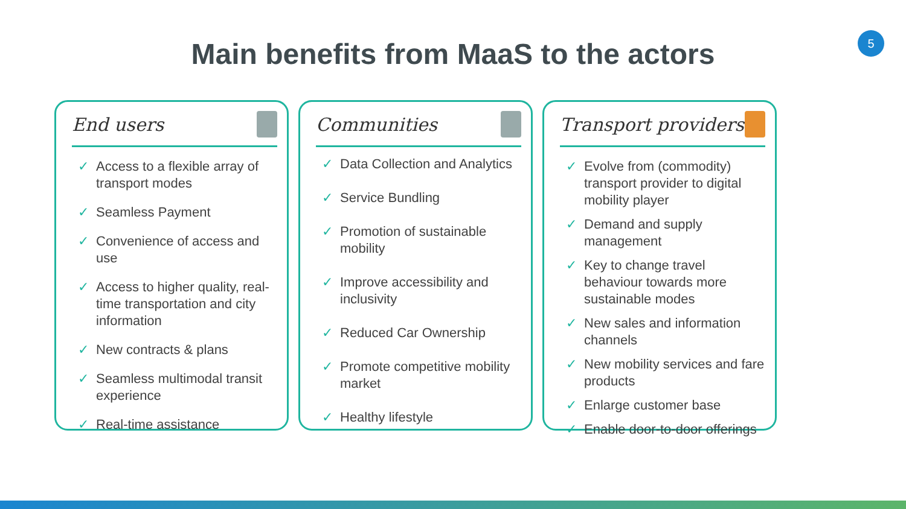5
Main benefits from MaaS to the actors
End users
✓ Access to a flexible array of transport modes
✓ Seamless Payment
✓ Convenience of access and use
✓ Access to higher quality, real-time transportation and city information
✓ New contracts & plans
✓ Seamless multimodal transit experience
✓ Real-time assistance
Communities
✓ Data Collection and Analytics
✓ Service Bundling
✓ Promotion of sustainable mobility
✓ Improve accessibility and inclusivity
✓ Reduced Car Ownership
✓ Promote competitive mobility market
✓ Healthy lifestyle
Transport providers
✓ Evolve from (commodity) transport provider to digital mobility player
✓ Demand and supply management
✓ Key to change travel behaviour towards more sustainable modes
✓ New sales and information channels
✓ New mobility services and fare products
✓ Enlarge customer base
✓ Enable door-to-door offerings